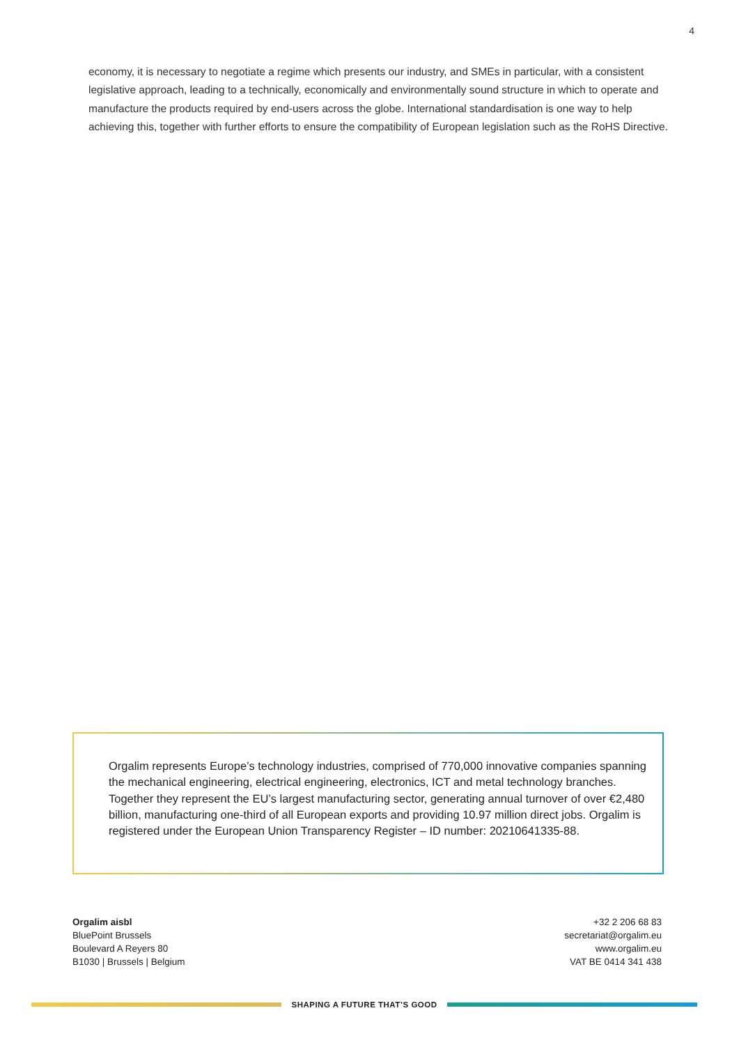4
economy, it is necessary to negotiate a regime which presents our industry, and SMEs in particular, with a consistent legislative approach, leading to a technically, economically and environmentally sound structure in which to operate and manufacture the products required by end-users across the globe. International standardisation is one way to help achieving this, together with further efforts to ensure the compatibility of European legislation such as the RoHS Directive.
Orgalim represents Europe’s technology industries, comprised of 770,000 innovative companies spanning the mechanical engineering, electrical engineering, electronics, ICT and metal technology branches. Together they represent the EU’s largest manufacturing sector, generating annual turnover of over €2,480 billion, manufacturing one-third of all European exports and providing 10.97 million direct jobs. Orgalim is registered under the European Union Transparency Register – ID number: 20210641335-88.
Orgalim aisbl
BluePoint Brussels
Boulevard A Reyers 80
B1030 | Brussels | Belgium
+32 2 206 68 83
secretariat@orgalim.eu
www.orgalim.eu
VAT BE 0414 341 438
SHAPING A FUTURE THAT’S GOOD